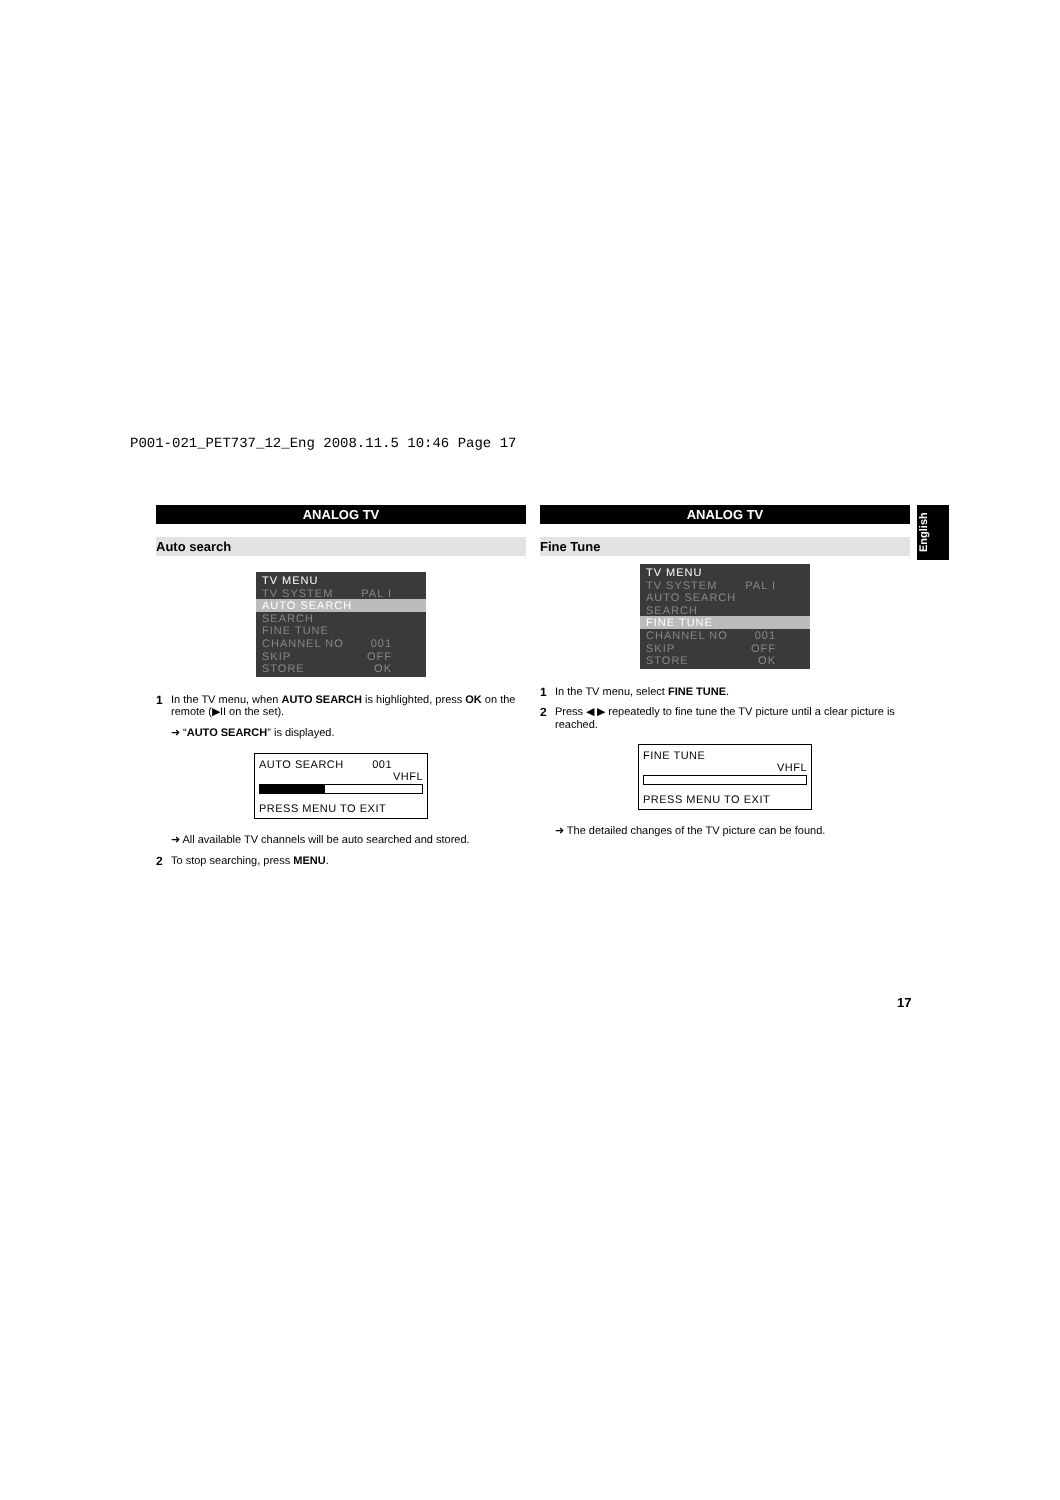P001-021_PET737_12_Eng 2008.11.5 10:46 Page 17
ANALOG TV
Auto search
TV MENU
TV SYSTEM PAL I
AUTO SEARCH
SEARCH
FINE TUNE
CHANNEL NO 001
SKIP OFF
STORE OK
1 In the TV menu, when AUTO SEARCH is highlighted, press OK on the remote (▶II on the set).
➜ “AUTO SEARCH” is displayed.
AUTO SEARCH 001
VHFL
PRESS MENU TO EXIT
➜ All available TV channels will be auto searched and stored.
2 To stop searching, press MENU.
ANALOG TV
Fine Tune
TV MENU
TV SYSTEM PAL I
AUTO SEARCH
SEARCH
FINE TUNE
CHANNEL NO 001
SKIP OFF
STORE OK
1 In the TV menu, select FINE TUNE.
2 Press ◀ ▶ repeatedly to fine tune the TV picture until a clear picture is reached.
FINE TUNE
VHFL
PRESS MENU TO EXIT
➜ The detailed changes of the TV picture can be found.
English
17